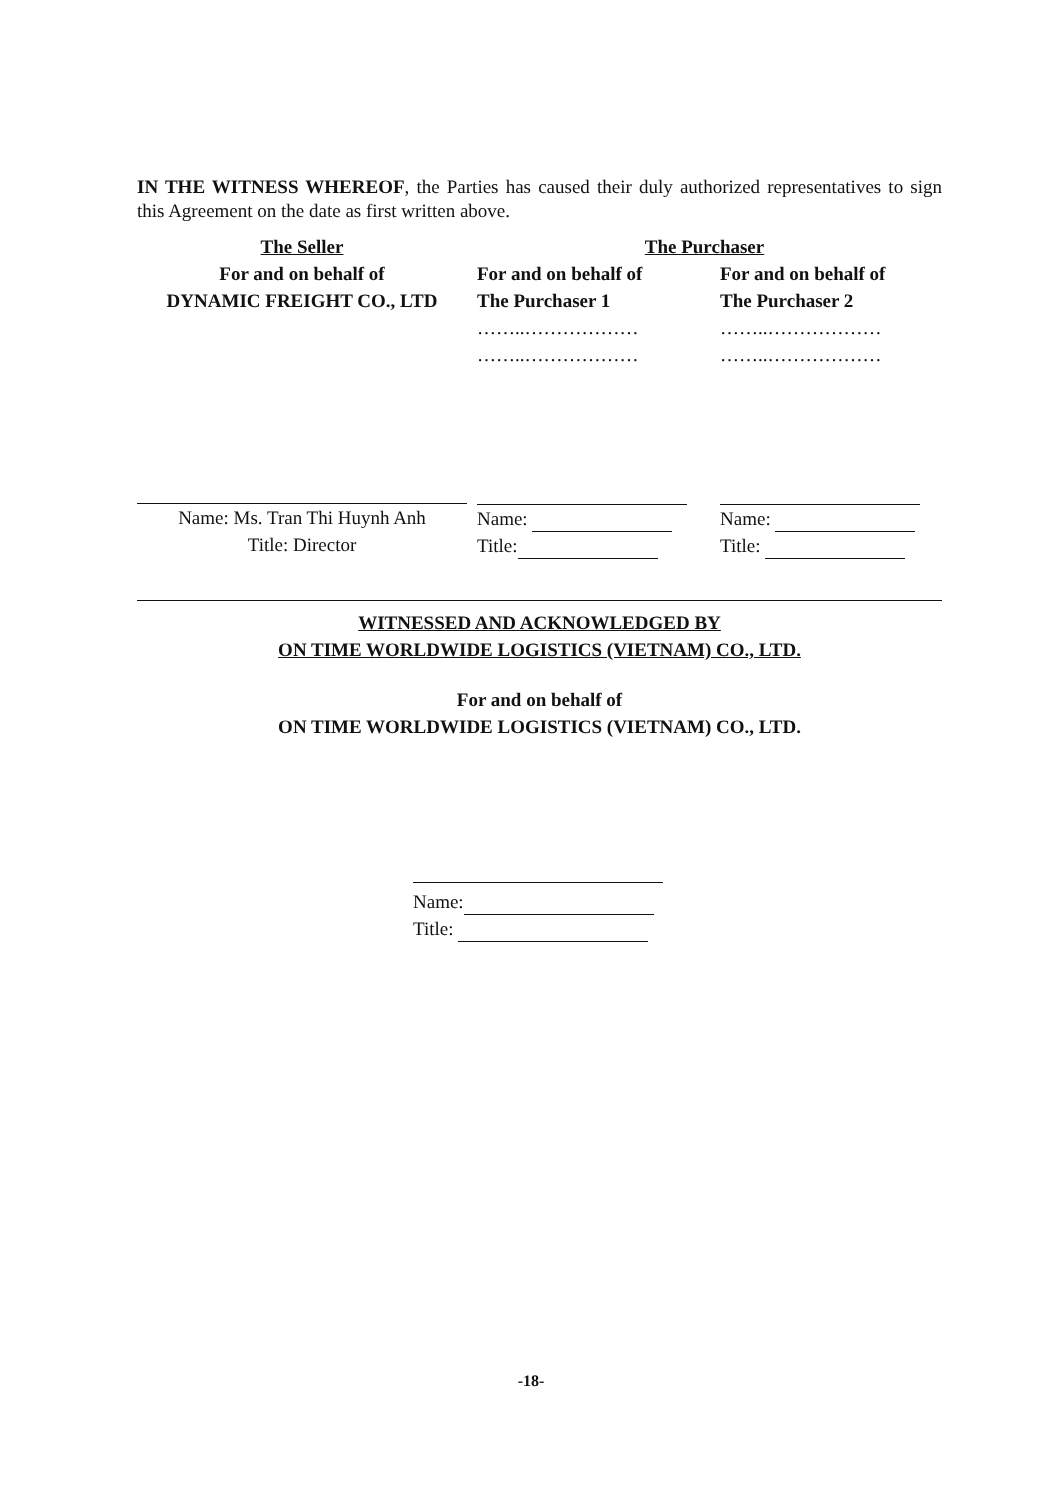IN THE WITNESS WHEREOF, the Parties has caused their duly authorized representatives to sign this Agreement on the date as first written above.
| The Seller | The Purchaser | |
| For and on behalf of DYNAMIC FREIGHT CO., LTD | For and on behalf of The Purchaser 1 | For and on behalf of The Purchaser 2 |
| | ……..……………… ……..……………… | ……..……………… ……..……………… |
| Name: Ms. Tran Thi Huynh Anh Title: Director | Name: Title: | Name: Title: |
WITNESSED AND ACKNOWLEDGED BY
ON TIME WORLDWIDE LOGISTICS (VIETNAM) CO., LTD.
For and on behalf of
ON TIME WORLDWIDE LOGISTICS (VIETNAM) CO., LTD.
Name:
Title:
-18-